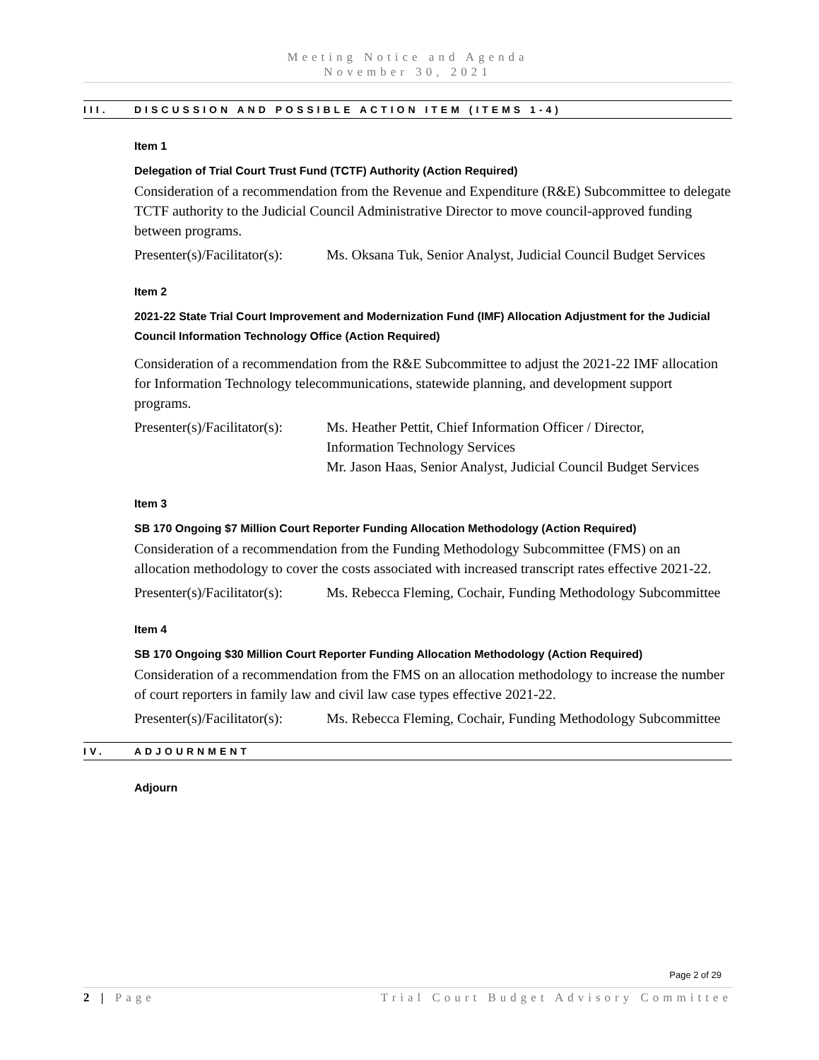Meeting Notice and Agenda
November 30, 2021
III. DISCUSSION AND POSSIBLE ACTION ITEM (ITEMS 1-4)
Item 1
Delegation of Trial Court Trust Fund (TCTF) Authority (Action Required)
Consideration of a recommendation from the Revenue and Expenditure (R&E) Subcommittee to delegate TCTF authority to the Judicial Council Administrative Director to move council-approved funding between programs.
Presenter(s)/Facilitator(s):
Ms. Oksana Tuk, Senior Analyst, Judicial Council Budget Services
Item 2
2021-22 State Trial Court Improvement and Modernization Fund (IMF) Allocation Adjustment for the Judicial Council Information Technology Office (Action Required)
Consideration of a recommendation from the R&E Subcommittee to adjust the 2021-22 IMF allocation for Information Technology telecommunications, statewide planning, and development support programs.
Presenter(s)/Facilitator(s):
Ms. Heather Pettit, Chief Information Officer / Director,
Information Technology Services
Mr. Jason Haas, Senior Analyst, Judicial Council Budget Services
Item 3
SB 170 Ongoing $7 Million Court Reporter Funding Allocation Methodology (Action Required)
Consideration of a recommendation from the Funding Methodology Subcommittee (FMS) on an allocation methodology to cover the costs associated with increased transcript rates effective 2021-22.
Presenter(s)/Facilitator(s):
Ms. Rebecca Fleming, Cochair, Funding Methodology Subcommittee
Item 4
SB 170 Ongoing $30 Million Court Reporter Funding Allocation Methodology (Action Required)
Consideration of a recommendation from the FMS on an allocation methodology to increase the number of court reporters in family law and civil law case types effective 2021-22.
Presenter(s)/Facilitator(s):
Ms. Rebecca Fleming, Cochair, Funding Methodology Subcommittee
IV. ADJOURNMENT
Adjourn
Page 2 of 29
2 | Page Trial Court Budget Advisory Committee